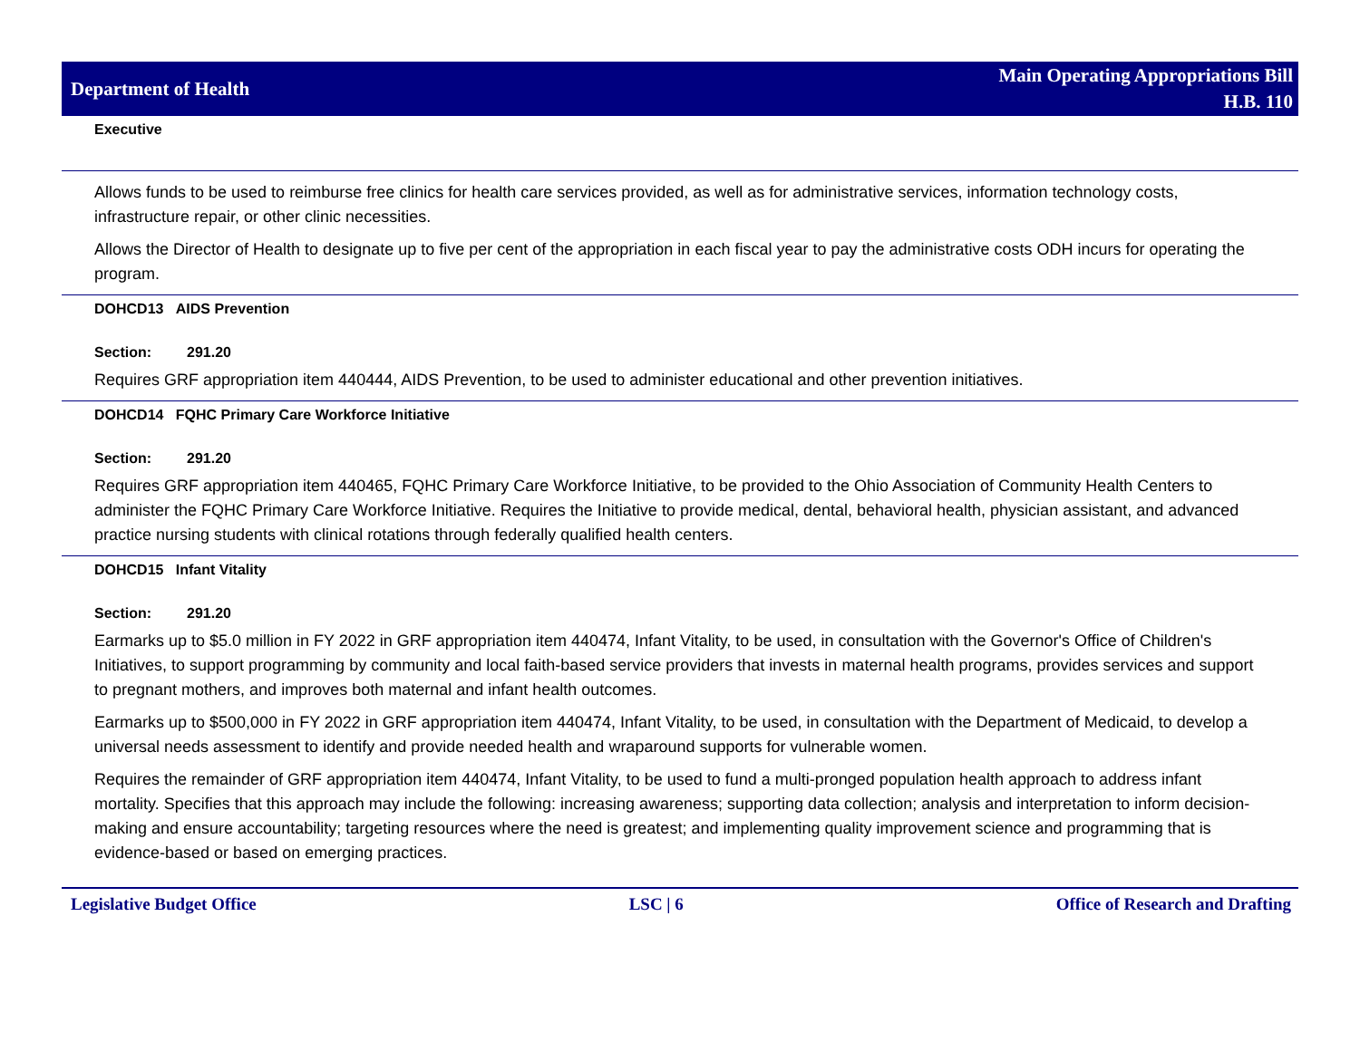Department of Health
Main Operating Appropriations Bill
H.B. 110
Executive
Allows funds to be used to reimburse free clinics for health care services provided, as well as for administrative services, information technology costs, infrastructure repair, or other clinic necessities.
Allows the Director of Health to designate up to five per cent of the appropriation in each fiscal year to pay the administrative costs ODH incurs for operating the program.
DOHCD13 AIDS Prevention
Section: 291.20
Requires GRF appropriation item 440444, AIDS Prevention, to be used to administer educational and other prevention initiatives.
DOHCD14 FQHC Primary Care Workforce Initiative
Section: 291.20
Requires GRF appropriation item 440465, FQHC Primary Care Workforce Initiative, to be provided to the Ohio Association of Community Health Centers to administer the FQHC Primary Care Workforce Initiative. Requires the Initiative to provide medical, dental, behavioral health, physician assistant, and advanced practice nursing students with clinical rotations through federally qualified health centers.
DOHCD15 Infant Vitality
Section: 291.20
Earmarks up to $5.0 million in FY 2022 in GRF appropriation item 440474, Infant Vitality, to be used, in consultation with the Governor's Office of Children's Initiatives, to support programming by community and local faith-based service providers that invests in maternal health programs, provides services and support to pregnant mothers, and improves both maternal and infant health outcomes.
Earmarks up to $500,000 in FY 2022 in GRF appropriation item 440474, Infant Vitality, to be used, in consultation with the Department of Medicaid, to develop a universal needs assessment to identify and provide needed health and wraparound supports for vulnerable women.
Requires the remainder of GRF appropriation item 440474, Infant Vitality, to be used to fund a multi-pronged population health approach to address infant mortality. Specifies that this approach may include the following: increasing awareness; supporting data collection; analysis and interpretation to inform decision-making and ensure accountability; targeting resources where the need is greatest; and implementing quality improvement science and programming that is evidence-based or based on emerging practices.
Legislative Budget Office LSC | 6 Office of Research and Drafting